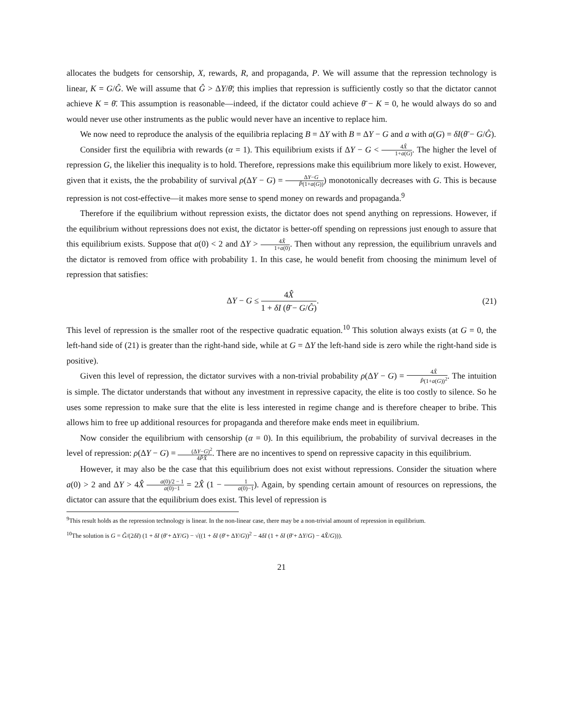allocates the budgets for censorship, X, rewards, R, and propaganda, P. We will assume that the repression technology is linear, K = G/Ĝ. We will assume that Ĝ > ΔY/θ̄; this implies that repression is sufficiently costly so that the dictator cannot achieve K = θ̄. This assumption is reasonable—indeed, if the dictator could achieve θ̄ − K = 0, he would always do so and would never use other instruments as the public would never have an incentive to replace him.
We now need to reproduce the analysis of the equilibria replacing B = ΔY with B = ΔY − G and a with a(G) = δI(θ̄ − G/Ĝ).
Consider first the equilibria with rewards (α = 1). This equilibrium exists if ΔY − G < 4X̂ 1+a(G). The higher the level of repression G, the likelier this inequality is to hold. Therefore, repressions make this equilibrium more likely to exist. However, given that it exists, the the probability of survival ρ(ΔY − G) = ΔY−G P̂(1+a(G))) monotonically decreases with G. This is because repression is not cost-effective—it makes more sense to spend money on rewards and propaganda.<sup>9</sup>
Therefore if the equilibrium without repression exists, the dictator does not spend anything on repressions. However, if the equilibrium without repressions does not exist, the dictator is better-off spending on repressions just enough to assure that this equilibrium exists. Suppose that a(0) < 2 and ΔY > 4X̂ 1+a(0). Then without any repression, the equilibrium unravels and the dictator is removed from office with probability 1. In this case, he would benefit from choosing the minimum level of repression that satisfies:
ΔY − G ≤ 4X̂ 1 + δI (θ̄ − G/Ĝ). (21)
This level of repression is the smaller root of the respective quadratic equation.<sup>10</sup> This solution always exists (at G = 0, the left-hand side of (21) is greater than the right-hand side, while at G = ΔY the left-hand side is zero while the right-hand side is positive).
Given this level of repression, the dictator survives with a non-trivial probability ρ(ΔY − G) = 4X̂ P̂(1+a(G))<sup>2</sup>. The intuition is simple. The dictator understands that without any investment in repressive capacity, the elite is too costly to silence. So he uses some repression to make sure that the elite is less interested in regime change and is therefore cheaper to bribe. This allows him to free up additional resources for propaganda and therefore make ends meet in equilibrium.
Now consider the equilibrium with censorship (α = 0). In this equilibrium, the probability of survival decreases in the level of repression: ρ(ΔY − G) = (ΔY−G)<sup>2</sup> 4P̂X̂. There are no incentives to spend on repressive capacity in this equilibrium.
However, it may also be the case that this equilibrium does not exist without repressions. Consider the situation where a(0) > 2 and ΔY > 4X̂ a(0)/2 − 1 a(0)−1 = 2X̂ (1 − 1 a(0)−1). Again, by spending certain amount of resources on repressions, the dictator can assure that the equilibrium does exist. This level of repression is
<sup>9</sup> This result holds as the repression technology is linear. In the non-linear case, there may be a non-trivial amount of repression in equilibrium.
<sup>10</sup> The solution is G = Ĝ/(2δI) (1 + δI (θ̄ + ΔY/G) − √((1 + δI (θ̄ + ΔY/G))<sup>2</sup> − 4δI (1 + δI (θ̄ + ΔY/G) − 4X̂/G))).
21